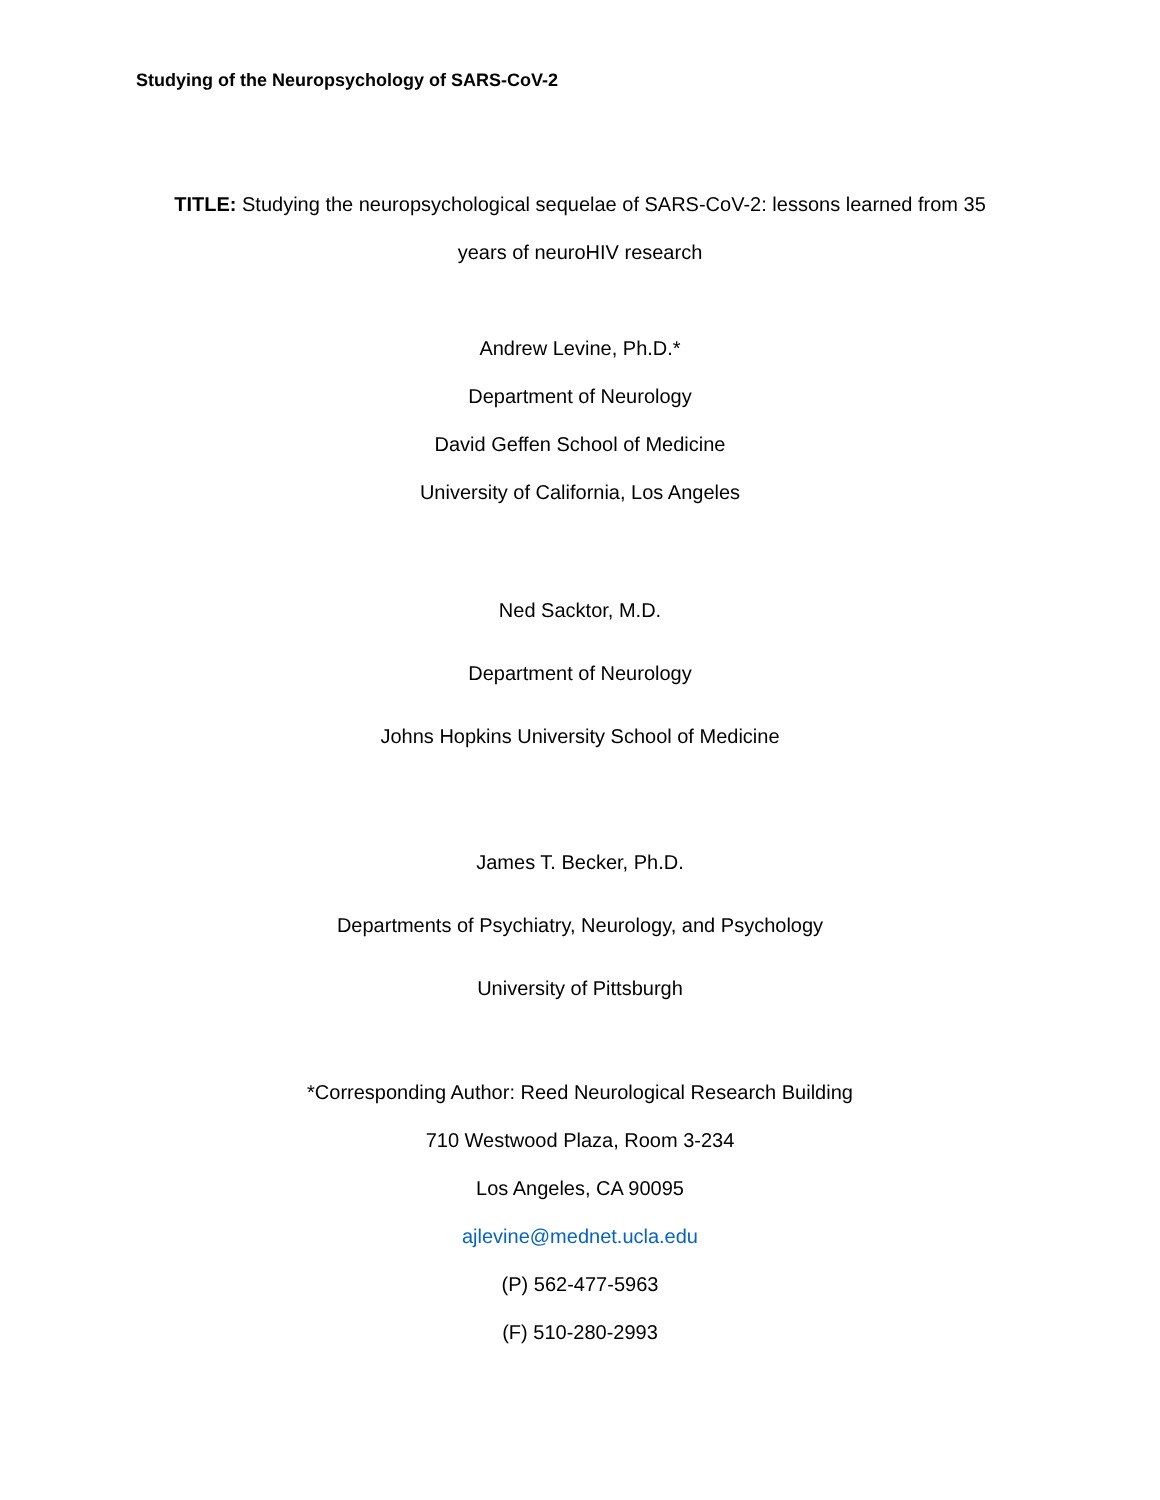Studying of the Neuropsychology of SARS-CoV-2
TITLE: Studying the neuropsychological sequelae of SARS-CoV-2: lessons learned from 35
years of neuroHIV research
Andrew Levine, Ph.D.*
Department of Neurology
David Geffen School of Medicine
University of California, Los Angeles
Ned Sacktor, M.D.
Department of Neurology
Johns Hopkins University School of Medicine
James T. Becker, Ph.D.
Departments of Psychiatry, Neurology, and Psychology
University of Pittsburgh
*Corresponding Author: Reed Neurological Research Building
710 Westwood Plaza, Room 3-234
Los Angeles, CA 90095
ajlevine@mednet.ucla.edu
(P) 562-477-5963
(F) 510-280-2993